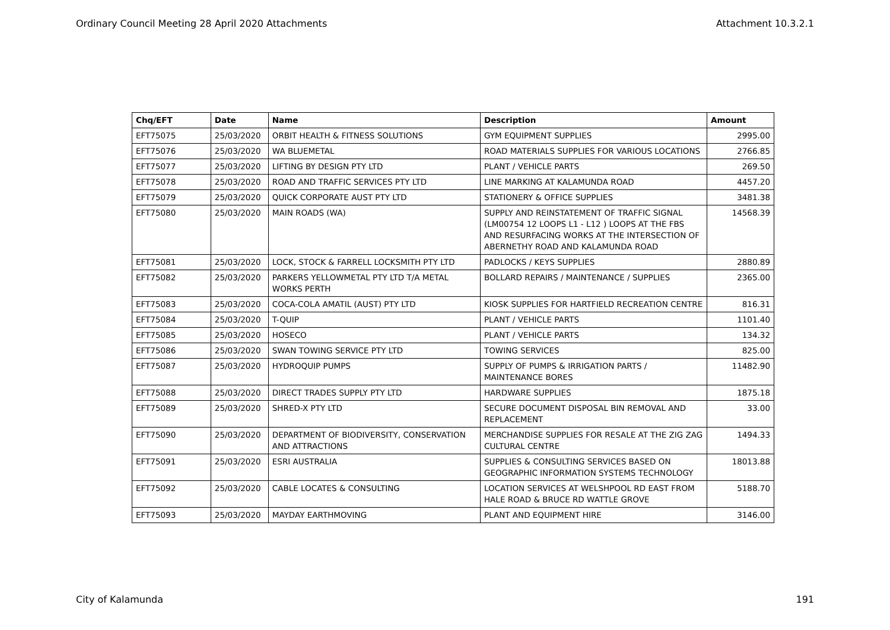Ordinary Council Meeting 28 April 2020 Attachments Attachment 10.3.2.1
| Chq/EFT | Date | Name | Description | Amount |
| --- | --- | --- | --- | --- |
| EFT75075 | 25/03/2020 | ORBIT HEALTH & FITNESS SOLUTIONS | GYM EQUIPMENT SUPPLIES | 2995.00 |
| EFT75076 | 25/03/2020 | WA BLUEMETAL | ROAD MATERIALS SUPPLIES FOR VARIOUS LOCATIONS | 2766.85 |
| EFT75077 | 25/03/2020 | LIFTING BY DESIGN PTY LTD | PLANT / VEHICLE PARTS | 269.50 |
| EFT75078 | 25/03/2020 | ROAD AND TRAFFIC SERVICES PTY LTD | LINE MARKING AT KALAMUNDA ROAD | 4457.20 |
| EFT75079 | 25/03/2020 | QUICK CORPORATE AUST PTY LTD | STATIONERY & OFFICE SUPPLIES | 3481.38 |
| EFT75080 | 25/03/2020 | MAIN ROADS (WA) | SUPPLY AND REINSTATEMENT OF TRAFFIC SIGNAL (LM00754 12 LOOPS L1 - L12 ) LOOPS AT THE FBS AND RESURFACING WORKS AT THE INTERSECTION OF ABERNETHY ROAD AND KALAMUNDA ROAD | 14568.39 |
| EFT75081 | 25/03/2020 | LOCK, STOCK & FARRELL LOCKSMITH PTY LTD | PADLOCKS / KEYS SUPPLIES | 2880.89 |
| EFT75082 | 25/03/2020 | PARKERS YELLOWMETAL PTY LTD T/A METAL WORKS PERTH | BOLLARD REPAIRS / MAINTENANCE / SUPPLIES | 2365.00 |
| EFT75083 | 25/03/2020 | COCA-COLA AMATIL (AUST) PTY LTD | KIOSK SUPPLIES FOR HARTFIELD RECREATION CENTRE | 816.31 |
| EFT75084 | 25/03/2020 | T-QUIP | PLANT / VEHICLE PARTS | 1101.40 |
| EFT75085 | 25/03/2020 | HOSECO | PLANT / VEHICLE PARTS | 134.32 |
| EFT75086 | 25/03/2020 | SWAN TOWING SERVICE PTY LTD | TOWING SERVICES | 825.00 |
| EFT75087 | 25/03/2020 | HYDROQUIP PUMPS | SUPPLY OF PUMPS & IRRIGATION PARTS / MAINTENANCE BORES | 11482.90 |
| EFT75088 | 25/03/2020 | DIRECT TRADES SUPPLY PTY LTD | HARDWARE SUPPLIES | 1875.18 |
| EFT75089 | 25/03/2020 | SHRED-X PTY LTD | SECURE DOCUMENT DISPOSAL BIN REMOVAL AND REPLACEMENT | 33.00 |
| EFT75090 | 25/03/2020 | DEPARTMENT OF BIODIVERSITY, CONSERVATION AND ATTRACTIONS | MERCHANDISE SUPPLIES FOR RESALE AT THE ZIG ZAG CULTURAL CENTRE | 1494.33 |
| EFT75091 | 25/03/2020 | ESRI AUSTRALIA | SUPPLIES & CONSULTING SERVICES BASED ON GEOGRAPHIC INFORMATION SYSTEMS TECHNOLOGY | 18013.88 |
| EFT75092 | 25/03/2020 | CABLE LOCATES & CONSULTING | LOCATION SERVICES AT WELSHPOOL RD EAST FROM HALE ROAD & BRUCE RD WATTLE GROVE | 5188.70 |
| EFT75093 | 25/03/2020 | MAYDAY EARTHMOVING | PLANT AND EQUIPMENT HIRE | 3146.00 |
City of Kalamunda 191